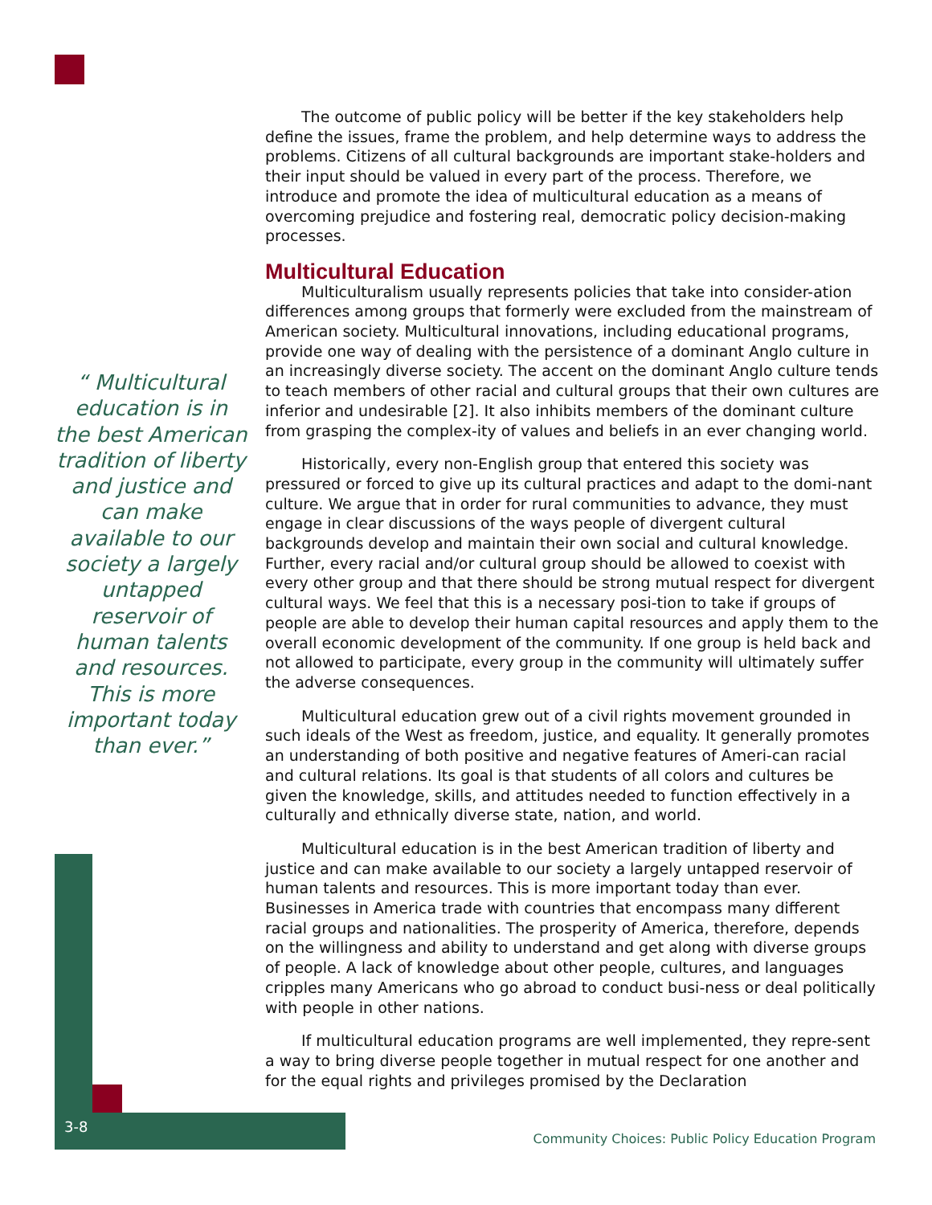“ Multicultural education is in the best American tradition of liberty and justice and can make available to our society a largely untapped reservoir of human talents and resources. This is more important today than ever.”
The outcome of public policy will be better if the key stakeholders help define the issues, frame the problem, and help determine ways to address the problems. Citizens of all cultural backgrounds are important stake-holders and their input should be valued in every part of the process. Therefore, we introduce and promote the idea of multicultural education as a means of overcoming prejudice and fostering real, democratic policy decision-making processes.
Multicultural Education
Multiculturalism usually represents policies that take into consider-ation differences among groups that formerly were excluded from the mainstream of American society. Multicultural innovations, including educational programs, provide one way of dealing with the persistence of a dominant Anglo culture in an increasingly diverse society. The accent on the dominant Anglo culture tends to teach members of other racial and cultural groups that their own cultures are inferior and undesirable [2]. It also inhibits members of the dominant culture from grasping the complex-ity of values and beliefs in an ever changing world.
Historically, every non-English group that entered this society was pressured or forced to give up its cultural practices and adapt to the domi-nant culture. We argue that in order for rural communities to advance, they must engage in clear discussions of the ways people of divergent cultural backgrounds develop and maintain their own social and cultural knowledge. Further, every racial and/or cultural group should be allowed to coexist with every other group and that there should be strong mutual respect for divergent cultural ways. We feel that this is a necessary posi-tion to take if groups of people are able to develop their human capital resources and apply them to the overall economic development of the community. If one group is held back and not allowed to participate, every group in the community will ultimately suffer the adverse consequences.
Multicultural education grew out of a civil rights movement grounded in such ideals of the West as freedom, justice, and equality. It generally promotes an understanding of both positive and negative features of Ameri-can racial and cultural relations. Its goal is that students of all colors and cultures be given the knowledge, skills, and attitudes needed to function effectively in a culturally and ethnically diverse state, nation, and world.
Multicultural education is in the best American tradition of liberty and justice and can make available to our society a largely untapped reservoir of human talents and resources. This is more important today than ever. Businesses in America trade with countries that encompass many different racial groups and nationalities. The prosperity of America, therefore, depends on the willingness and ability to understand and get along with diverse groups of people. A lack of knowledge about other people, cultures, and languages cripples many Americans who go abroad to conduct busi-ness or deal politically with people in other nations.
If multicultural education programs are well implemented, they repre-sent a way to bring diverse people together in mutual respect for one another and for the equal rights and privileges promised by the Declaration
3-8
Community Choices: Public Policy Education Program